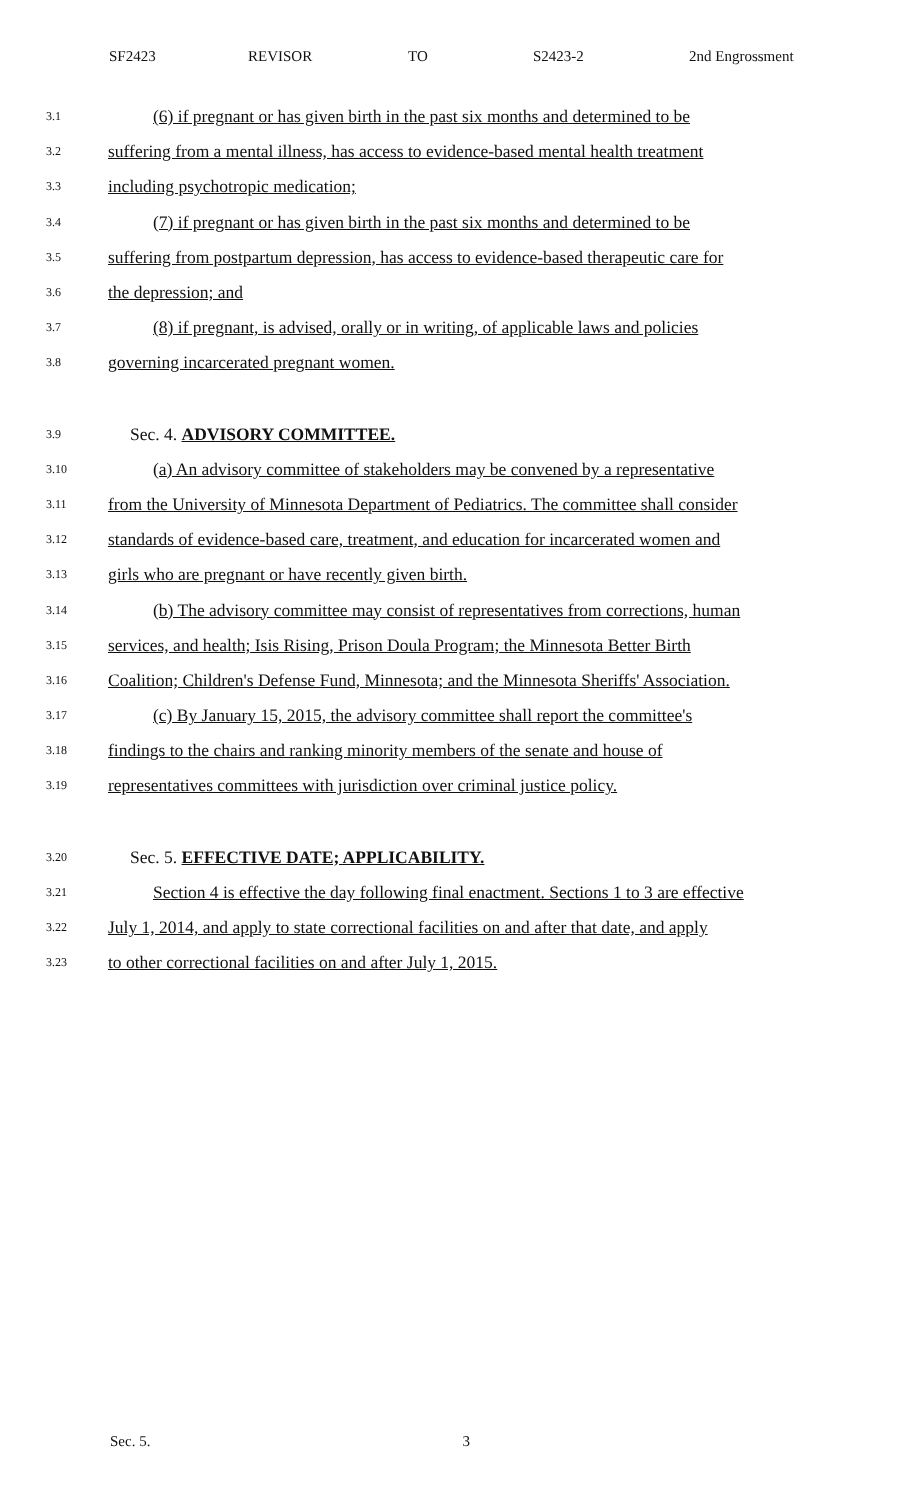SF2423 REVISOR TO S2423-2 2nd Engrossment
3.1 (6) if pregnant or has given birth in the past six months and determined to be
3.2 suffering from a mental illness, has access to evidence-based mental health treatment
3.3 including psychotropic medication;
3.4 (7) if pregnant or has given birth in the past six months and determined to be
3.5 suffering from postpartum depression, has access to evidence-based therapeutic care for
3.6 the depression; and
3.7 (8) if pregnant, is advised, orally or in writing, of applicable laws and policies
3.8 governing incarcerated pregnant women.
3.9 Sec. 4. ADVISORY COMMITTEE.
3.10 (a) An advisory committee of stakeholders may be convened by a representative
3.11 from the University of Minnesota Department of Pediatrics. The committee shall consider
3.12 standards of evidence-based care, treatment, and education for incarcerated women and
3.13 girls who are pregnant or have recently given birth.
3.14 (b) The advisory committee may consist of representatives from corrections, human
3.15 services, and health; Isis Rising, Prison Doula Program; the Minnesota Better Birth
3.16 Coalition; Children's Defense Fund, Minnesota; and the Minnesota Sheriffs' Association.
3.17 (c) By January 15, 2015, the advisory committee shall report the committee's
3.18 findings to the chairs and ranking minority members of the senate and house of
3.19 representatives committees with jurisdiction over criminal justice policy.
3.20 Sec. 5. EFFECTIVE DATE; APPLICABILITY.
3.21 Section 4 is effective the day following final enactment. Sections 1 to 3 are effective
3.22 July 1, 2014, and apply to state correctional facilities on and after that date, and apply
3.23 to other correctional facilities on and after July 1, 2015.
Sec. 5. 3